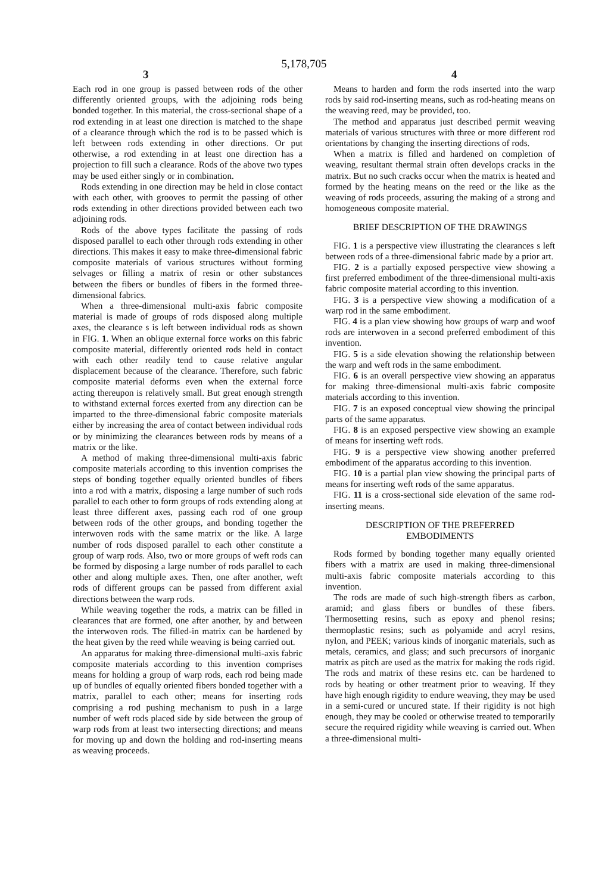5,178,705
3 4
Each rod in one group is passed between rods of the other differently oriented groups, with the adjoining rods being bonded together. In this material, the cross-sectional shape of a rod extending in at least one direction is matched to the shape of a clearance through which the rod is to be passed which is left between rods extending in other directions. Or put otherwise, a rod extending in at least one direction has a projection to fill such a clearance. Rods of the above two types may be used either singly or in combination.
Rods extending in one direction may be held in close contact with each other, with grooves to permit the passing of other rods extending in other directions provided between each two adjoining rods.
Rods of the above types facilitate the passing of rods disposed parallel to each other through rods extending in other directions. This makes it easy to make three-dimensional fabric composite materials of various structures without forming selvages or filling a matrix of resin or other substances between the fibers or bundles of fibers in the formed three-dimensional fabrics.
When a three-dimensional multi-axis fabric composite material is made of groups of rods disposed along multiple axes, the clearance s is left between individual rods as shown in FIG. 1. When an oblique external force works on this fabric composite material, differently oriented rods held in contact with each other readily tend to cause relative angular displacement because of the clearance. Therefore, such fabric composite material deforms even when the external force acting thereupon is relatively small. But great enough strength to withstand external forces exerted from any direction can be imparted to the three-dimensional fabric composite materials either by increasing the area of contact between individual rods or by minimizing the clearances between rods by means of a matrix or the like.
A method of making three-dimensional multi-axis fabric composite materials according to this invention comprises the steps of bonding together equally oriented bundles of fibers into a rod with a matrix, disposing a large number of such rods parallel to each other to form groups of rods extending along at least three different axes, passing each rod of one group between rods of the other groups, and bonding together the interwoven rods with the same matrix or the like. A large number of rods disposed parallel to each other constitute a group of warp rods. Also, two or more groups of weft rods can be formed by disposing a large number of rods parallel to each other and along multiple axes. Then, one after another, weft rods of different groups can be passed from different axial directions between the warp rods.
While weaving together the rods, a matrix can be filled in clearances that are formed, one after another, by and between the interwoven rods. The filled-in matrix can be hardened by the heat given by the reed while weaving is being carried out.
An apparatus for making three-dimensional multi-axis fabric composite materials according to this invention comprises means for holding a group of warp rods, each rod being made up of bundles of equally oriented fibers bonded together with a matrix, parallel to each other; means for inserting rods comprising a rod pushing mechanism to push in a large number of weft rods placed side by side between the group of warp rods from at least two intersecting directions; and means for moving up and down the holding and rod-inserting means as weaving proceeds.
Means to harden and form the rods inserted into the warp rods by said rod-inserting means, such as rod-heating means on the weaving reed, may be provided, too.
The method and apparatus just described permit weaving materials of various structures with three or more different rod orientations by changing the inserting directions of rods.
When a matrix is filled and hardened on completion of weaving, resultant thermal strain often develops cracks in the matrix. But no such cracks occur when the matrix is heated and formed by the heating means on the reed or the like as the weaving of rods proceeds, assuring the making of a strong and homogeneous composite material.
BRIEF DESCRIPTION OF THE DRAWINGS
FIG. 1 is a perspective view illustrating the clearances s left between rods of a three-dimensional fabric made by a prior art.
FIG. 2 is a partially exposed perspective view showing a first preferred embodiment of the three-dimensional multi-axis fabric composite material according to this invention.
FIG. 3 is a perspective view showing a modification of a warp rod in the same embodiment.
FIG. 4 is a plan view showing how groups of warp and woof rods are interwoven in a second preferred embodiment of this invention.
FIG. 5 is a side elevation showing the relationship between the warp and weft rods in the same embodiment.
FIG. 6 is an overall perspective view showing an apparatus for making three-dimensional multi-axis fabric composite materials according to this invention.
FIG. 7 is an exposed conceptual view showing the principal parts of the same apparatus.
FIG. 8 is an exposed perspective view showing an example of means for inserting weft rods.
FIG. 9 is a perspective view showing another preferred embodiment of the apparatus according to this invention.
FIG. 10 is a partial plan view showing the principal parts of means for inserting weft rods of the same apparatus.
FIG. 11 is a cross-sectional side elevation of the same rod-inserting means.
DESCRIPTION OF THE PREFERRED
EMBODIMENTS
Rods formed by bonding together many equally oriented fibers with a matrix are used in making three-dimensional multi-axis fabric composite materials according to this invention.
The rods are made of such high-strength fibers as carbon, aramid; and glass fibers or bundles of these fibers. Thermosetting resins, such as epoxy and phenol resins; thermoplastic resins; such as polyamide and acryl resins, nylon, and PEEK; various kinds of inorganic materials, such as metals, ceramics, and glass; and such precursors of inorganic matrix as pitch are used as the matrix for making the rods rigid. The rods and matrix of these resins etc. can be hardened to rods by heating or other treatment prior to weaving. If they have high enough rigidity to endure weaving, they may be used in a semi-cured or uncured state. If their rigidity is not high enough, they may be cooled or otherwise treated to temporarily secure the required rigidity while weaving is carried out. When a three-dimensional multi-